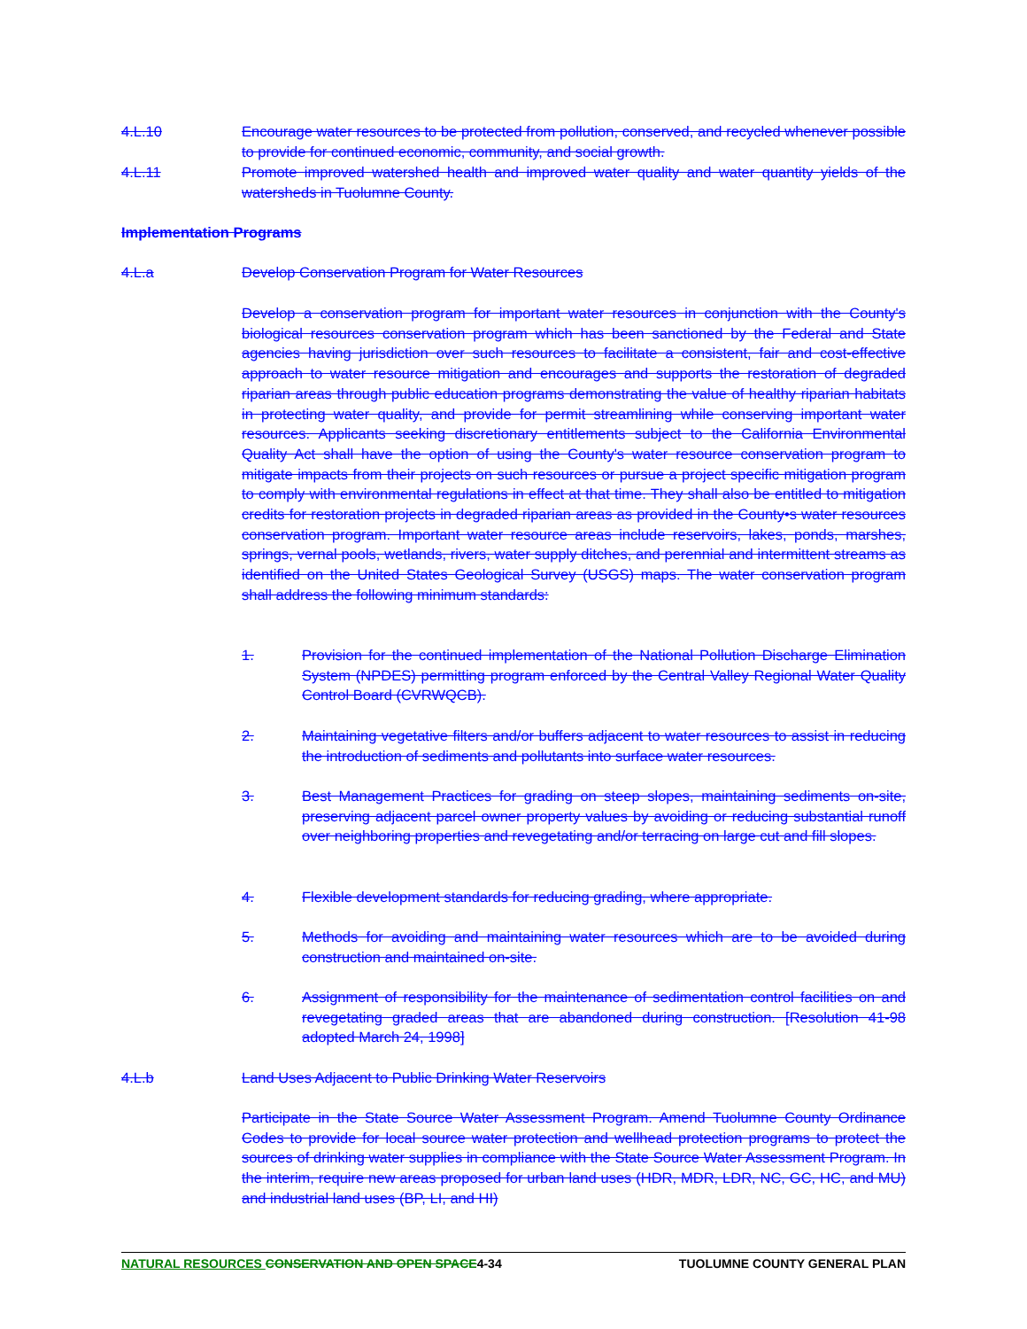4.L.10 Encourage water resources to be protected from pollution, conserved, and recycled whenever possible to provide for continued economic, community, and social growth.
4.L.11 Promote improved watershed health and improved water quality and water quantity yields of the watersheds in Tuolumne County.
Implementation Programs
4.L.a Develop Conservation Program for Water Resources
Develop a conservation program for important water resources in conjunction with the County's biological resources conservation program which has been sanctioned by the Federal and State agencies having jurisdiction over such resources to facilitate a consistent, fair and cost-effective approach to water resource mitigation and encourages and supports the restoration of degraded riparian areas through public education programs demonstrating the value of healthy riparian habitats in protecting water quality, and provide for permit streamlining while conserving important water resources. Applicants seeking discretionary entitlements subject to the California Environmental Quality Act shall have the option of using the County's water resource conservation program to mitigate impacts from their projects on such resources or pursue a project specific mitigation program to comply with environmental regulations in effect at that time. They shall also be entitled to mitigation credits for restoration projects in degraded riparian areas as provided in the County•s water resources conservation program. Important water resource areas include reservoirs, lakes, ponds, marshes, springs, vernal pools, wetlands, rivers, water supply ditches, and perennial and intermittent streams as identified on the United States Geological Survey (USGS) maps. The water conservation program shall address the following minimum standards:
1. Provision for the continued implementation of the National Pollution Discharge Elimination System (NPDES) permitting program enforced by the Central Valley Regional Water Quality Control Board (CVRWQCB).
2. Maintaining vegetative filters and/or buffers adjacent to water resources to assist in reducing the introduction of sediments and pollutants into surface water resources.
3. Best Management Practices for grading on steep slopes, maintaining sediments on-site, preserving adjacent parcel owner property values by avoiding or reducing substantial runoff over neighboring properties and revegetating and/or terracing on large cut and fill slopes.
4. Flexible development standards for reducing grading, where appropriate.
5. Methods for avoiding and maintaining water resources which are to be avoided during construction and maintained on-site.
6. Assignment of responsibility for the maintenance of sedimentation control facilities on and revegetating graded areas that are abandoned during construction. [Resolution 41-98 adopted March 24, 1998]
4.L.b Land Uses Adjacent to Public Drinking Water Reservoirs
Participate in the State Source Water Assessment Program. Amend Tuolumne County Ordinance Codes to provide for local source water protection and wellhead protection programs to protect the sources of drinking water supplies in compliance with the State Source Water Assessment Program. In the interim, require new areas proposed for urban land uses (HDR, MDR, LDR, NC, GC, HC, and MU) and industrial land uses (BP, LI, and HI)
NATURAL RESOURCES CONSERVATION AND OPEN SPACE 4-34 TUOLUMNE COUNTY GENERAL PLAN